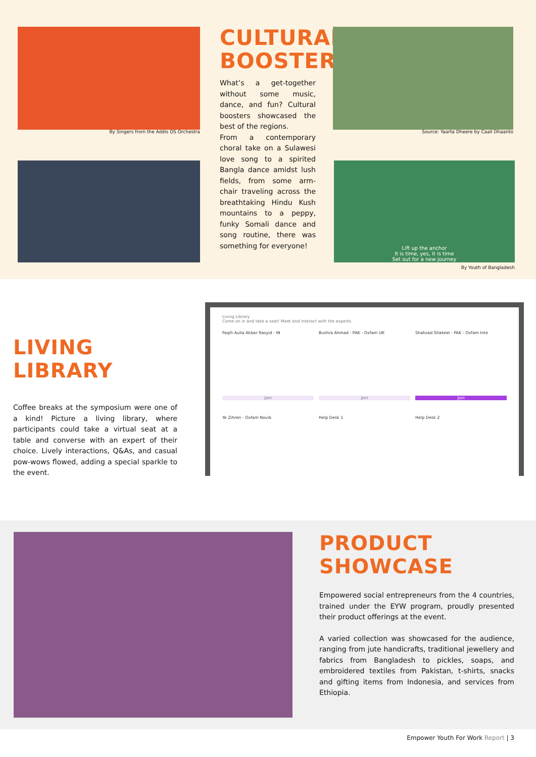By Singers from the Addis OS Orchestra
CULTURAL BOOSTER
What’s a get-together without some music, dance, and fun? Cultural boosters showcased the best of the regions.
From a contemporary choral take on a Sulawesi love song to a spirited Bangla dance amidst lush fields, from some arm-chair traveling across the breathtaking Hindu Kush mountains to a peppy, funky Somali dance and song routine, there was something for everyone!
Source: Yaarta Dheere by Caali Dhaanto
Lift up the anchor
It is time, yes, it is time
Set out for a new journey
By Youth of Bangladesh
LIVING LIBRARY
Coffee breaks at the symposium were one of a kind! Picture a living library, where participants could take a virtual seat at a table and converse with an expert of their choice. Lively interactions, Q&As, and casual pow-wows flowed, adding a special sparkle to the event.
Living Library
Come on in and take a seat! Meet and interact with the experts.
Faqih Aulia Akbar Rasyid - IN
Bushra Ahmad - PAK - Oxfam UK
Shahzad Shakeel - PAK - Oxfam Inte
Join
Join
Join
Ye Zihren - Oxfam Novib
Help Desk 1
Help Desk 2
PRODUCT SHOWCASE
Empowered social entrepreneurs from the 4 countries, trained under the EYW program, proudly presented their product offerings at the event.
A varied collection was showcased for the audience, ranging from jute handicrafts, traditional jewellery and fabrics from Bangladesh to pickles, soaps, and embroidered textiles from Pakistan, t-shirts, snacks and gifting items from Indonesia, and services from Ethiopia.
Empower Youth For Work Report | 3